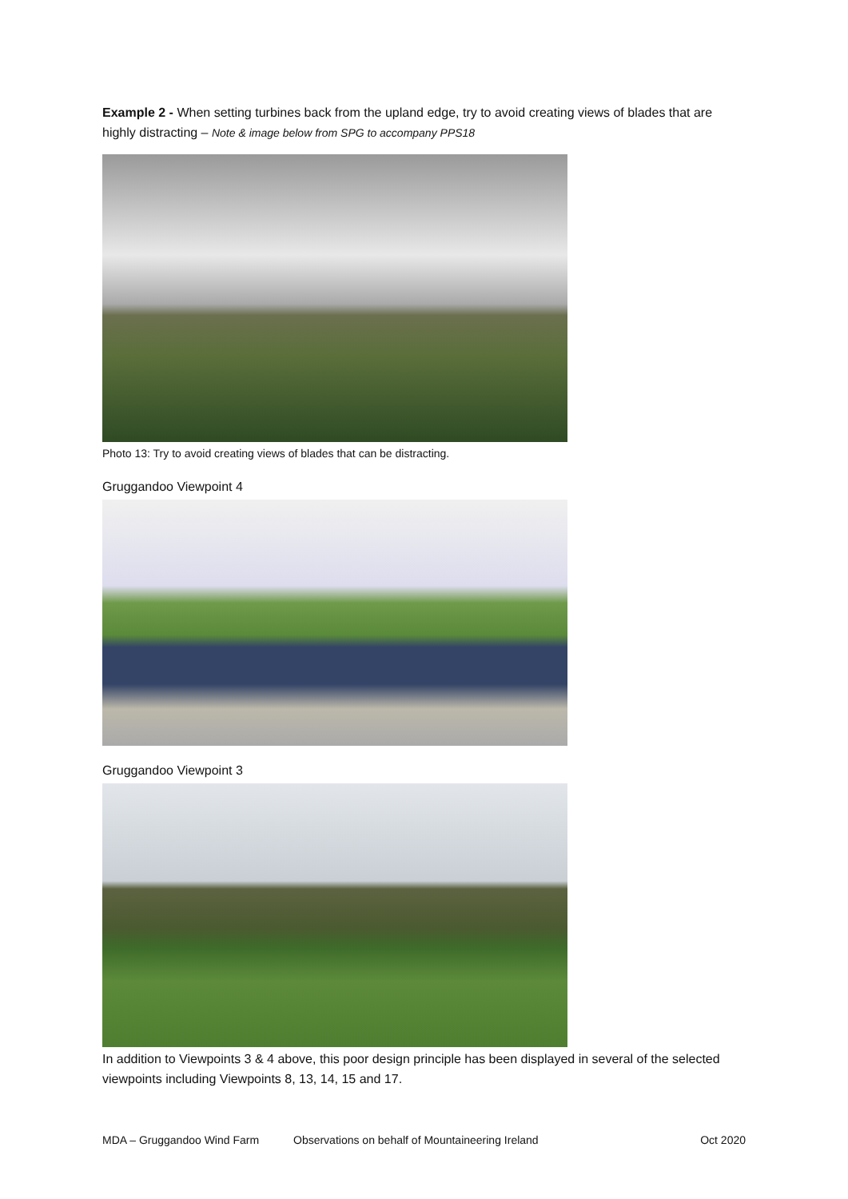Example 2 - When setting turbines back from the upland edge, try to avoid creating views of blades that are highly distracting – Note & image below from SPG to accompany PPS18
Photo 13: Try to avoid creating views of blades that can be distracting.
Gruggandoo Viewpoint 4
Gruggandoo Viewpoint 3
In addition to Viewpoints 3 & 4 above, this poor design principle has been displayed in several of the selected viewpoints including Viewpoints 8, 13, 14, 15 and 17.
MDA – Gruggandoo Wind Farm Observations on behalf of Mountaineering Ireland Oct 2020